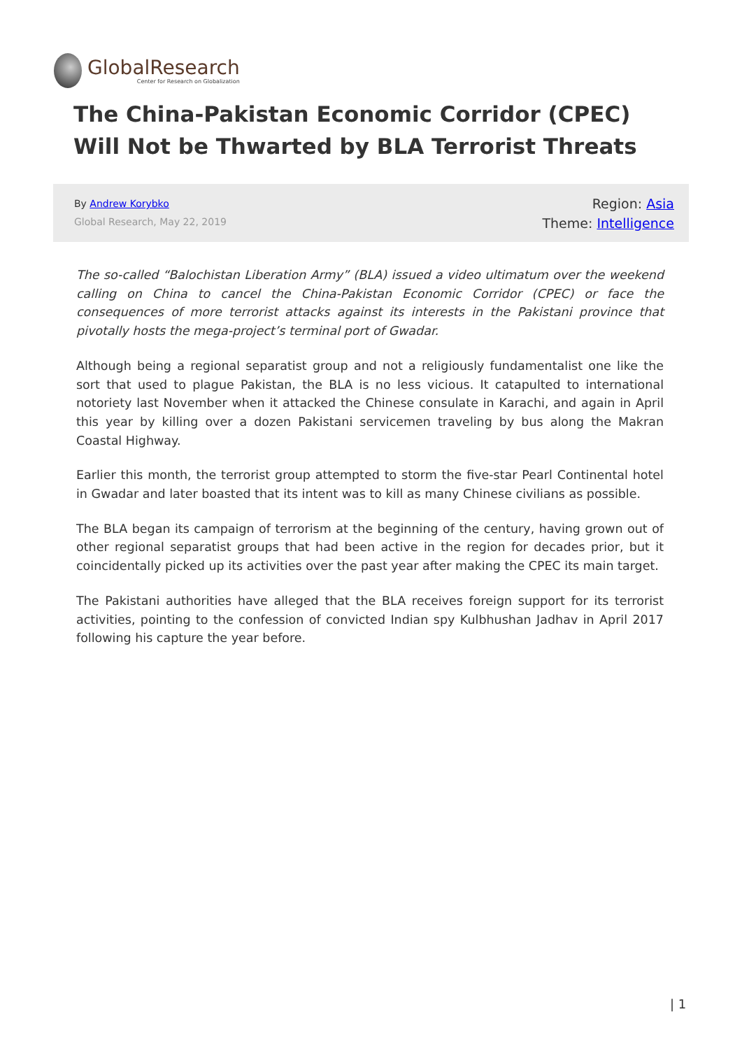GlobalResearch
Center for Research on Globalization
The China-Pakistan Economic Corridor (CPEC) Will Not be Thwarted by BLA Terrorist Threats
By Andrew Korybko
Global Research, May 22, 2019
Region: Asia
Theme: Intelligence
The so-called “Balochistan Liberation Army” (BLA) issued a video ultimatum over the weekend calling on China to cancel the China-Pakistan Economic Corridor (CPEC) or face the consequences of more terrorist attacks against its interests in the Pakistani province that pivotally hosts the mega-project’s terminal port of Gwadar.
Although being a regional separatist group and not a religiously fundamentalist one like the sort that used to plague Pakistan, the BLA is no less vicious. It catapulted to international notoriety last November when it attacked the Chinese consulate in Karachi, and again in April this year by killing over a dozen Pakistani servicemen traveling by bus along the Makran Coastal Highway.
Earlier this month, the terrorist group attempted to storm the five-star Pearl Continental hotel in Gwadar and later boasted that its intent was to kill as many Chinese civilians as possible.
The BLA began its campaign of terrorism at the beginning of the century, having grown out of other regional separatist groups that had been active in the region for decades prior, but it coincidentally picked up its activities over the past year after making the CPEC its main target.
The Pakistani authorities have alleged that the BLA receives foreign support for its terrorist activities, pointing to the confession of convicted Indian spy Kulbhushan Jadhav in April 2017 following his capture the year before.
| 1